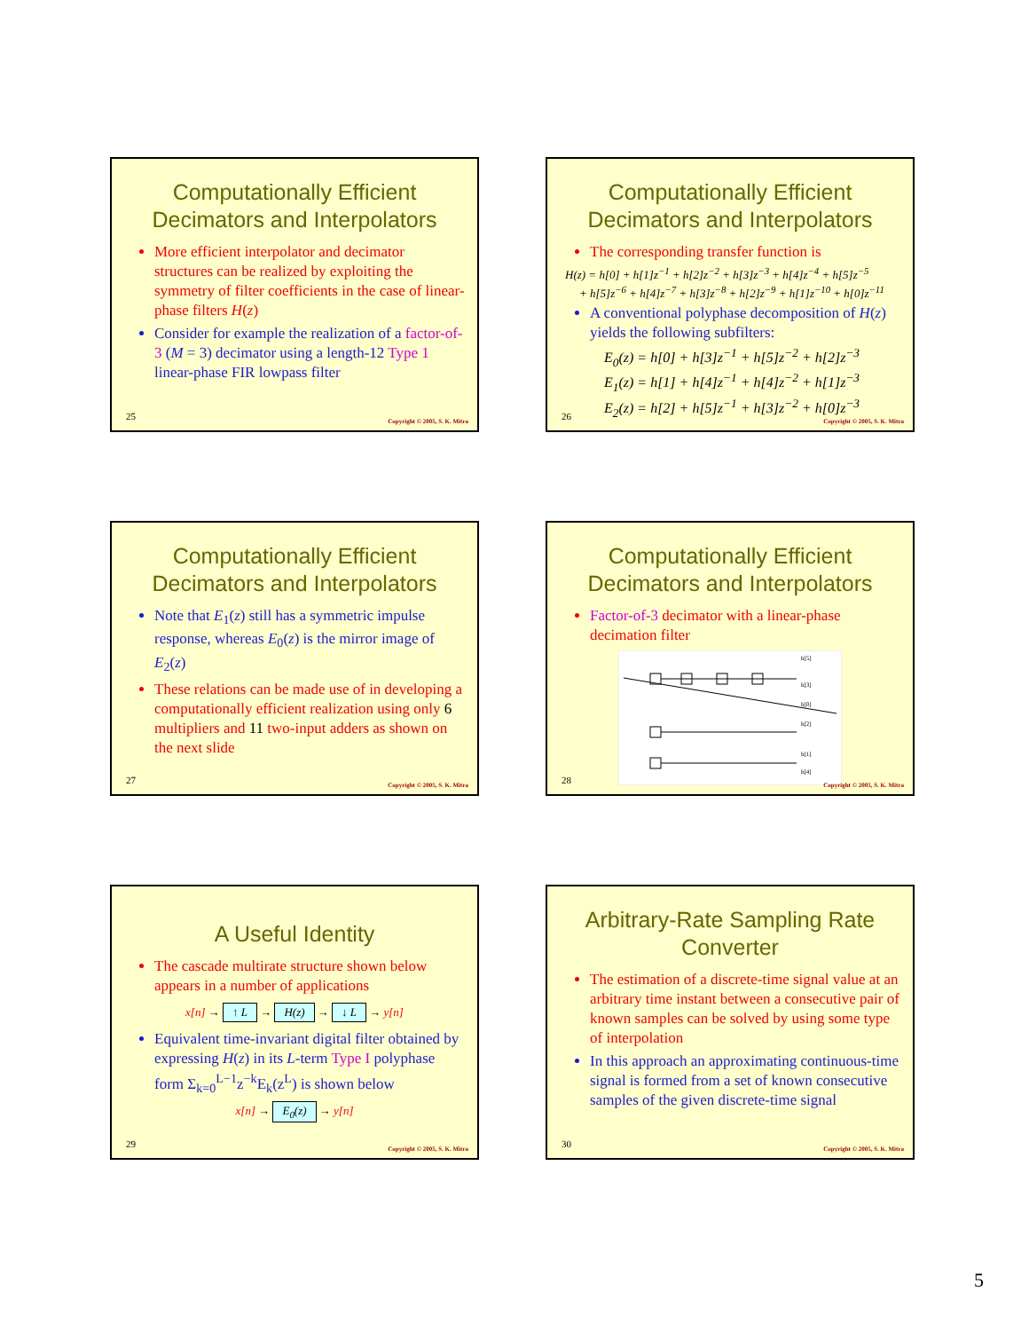Computationally Efficient
Decimators and Interpolators
More efficient interpolator and decimator structures can be realized by exploiting the symmetry of filter coefficients in the case of linear-phase filters H(z)
Consider for example the realization of a factor-of-3 (M = 3) decimator using a length-12 Type 1 linear-phase FIR lowpass filter
25 Copyright © 2005, S. K. Mitra
Computationally Efficient
Decimators and Interpolators
The corresponding transfer function is
H(z) = h[0] + h[1]z<sup>−1</sup> + h[2]z<sup>−2</sup> + h[3]z<sup>−3</sup> + h[4]z<sup>−4</sup> + h[5]z<sup>−5</sup>
+ h[5]z<sup>−6</sup> + h[4]z<sup>−7</sup> + h[3]z<sup>−8</sup> + h[2]z<sup>−9</sup> + h[1]z<sup>−10</sup> + h[0]z<sup>−11</sup>
A conventional polyphase decomposition of H(z) yields the following subfilters:
E<sub>0</sub>(z) = h[0] + h[3]z<sup>−1</sup> + h[5]z<sup>−2</sup> + h[2]z<sup>−3</sup>
E<sub>1</sub>(z) = h[1] + h[4]z<sup>−1</sup> + h[4]z<sup>−2</sup> + h[1]z<sup>−3</sup>
E<sub>2</sub>(z) = h[2] + h[5]z<sup>−1</sup> + h[3]z<sup>−2</sup> + h[0]z<sup>−3</sup>
26 Copyright © 2005, S. K. Mitra
Computationally Efficient
Decimators and Interpolators
Note that E<sub>1</sub>(z) still has a symmetric impulse response, whereas E<sub>0</sub>(z) is the mirror image of E<sub>2</sub>(z)
These relations can be made use of in developing a computationally efficient realization using only 6 multipliers and 11 two-input adders as shown on the next slide
27 Copyright © 2005, S. K. Mitra
Computationally Efficient
Decimators and Interpolators
Factor-of-3 decimator with a linear-phase decimation filter
h[5]
h[3]
h[0]
h[2]
h[1]
h[4]
28 Copyright © 2005, S. K. Mitra
A Useful Identity
The cascade multirate structure shown below appears in a number of applications
x[n] → ↑ L → H(z) → ↓ L → y[n]
Equivalent time-invariant digital filter obtained by expressing H(z) in its L-term Type I polyphase form Σ<sub>k=0</sub><sup>L−1</sup>z<sup>−k</sup>E<sub>k</sub>(z<sup>L</sup>) is shown below
x[n] → E<sub>0</sub>(z) → y[n]
29 Copyright © 2005, S. K. Mitra
Arbitrary-Rate Sampling Rate
Converter
The estimation of a discrete-time signal value at an arbitrary time instant between a consecutive pair of known samples can be solved by using some type of interpolation
In this approach an approximating continuous-time signal is formed from a set of known consecutive samples of the given discrete-time signal
30 Copyright © 2005, S. K. Mitra
5